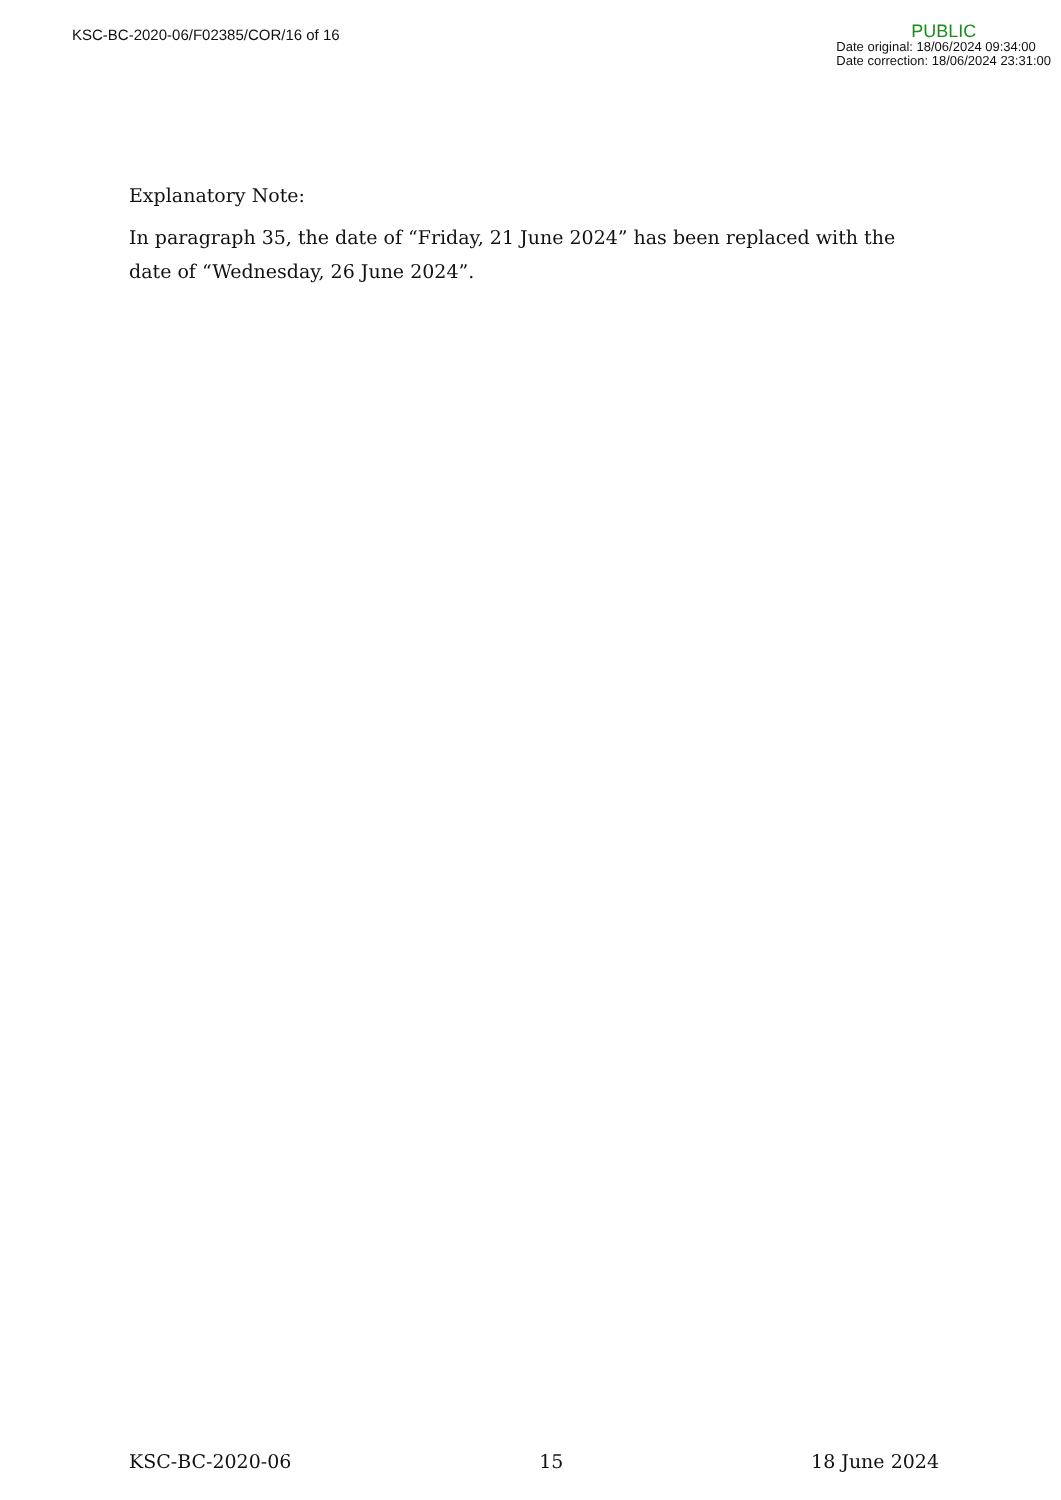KSC-BC-2020-06/F02385/COR/16 of 16
PUBLIC
Date original: 18/06/2024 09:34:00
Date correction: 18/06/2024 23:31:00
Explanatory Note:
In paragraph 35, the date of “Friday, 21 June 2024” has been replaced with the date of “Wednesday, 26 June 2024”.
KSC-BC-2020-06 15 18 June 2024